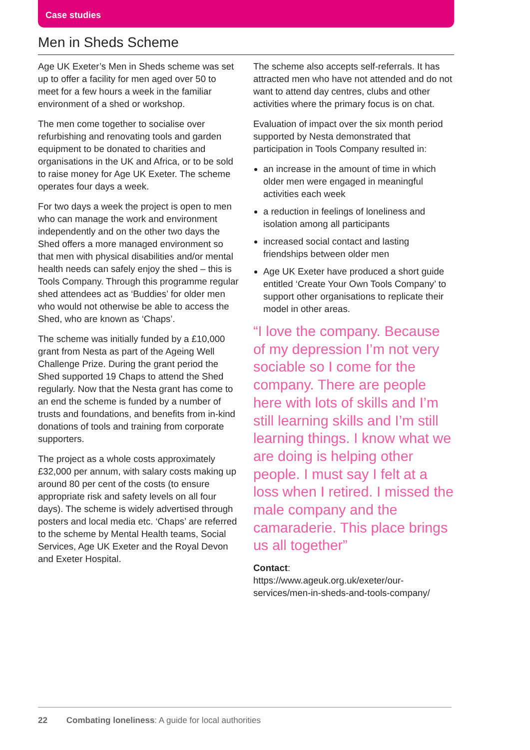Case studies
Men in Sheds Scheme
Age UK Exeter’s Men in Sheds scheme was set up to offer a facility for men aged over 50 to meet for a few hours a week in the familiar environment of a shed or workshop.
The men come together to socialise over refurbishing and renovating tools and garden equipment to be donated to charities and organisations in the UK and Africa, or to be sold to raise money for Age UK Exeter. The scheme operates four days a week.
For two days a week the project is open to men who can manage the work and environment independently and on the other two days the Shed offers a more managed environment so that men with physical disabilities and/or mental health needs can safely enjoy the shed – this is Tools Company. Through this programme regular shed attendees act as ‘Buddies’ for older men who would not otherwise be able to access the Shed, who are known as ‘Chaps’.
The scheme was initially funded by a £10,000 grant from Nesta as part of the Ageing Well Challenge Prize. During the grant period the Shed supported 19 Chaps to attend the Shed regularly. Now that the Nesta grant has come to an end the scheme is funded by a number of trusts and foundations, and benefits from in-kind donations of tools and training from corporate supporters.
The project as a whole costs approximately £32,000 per annum, with salary costs making up around 80 per cent of the costs (to ensure appropriate risk and safety levels on all four days). The scheme is widely advertised through posters and local media etc. ‘Chaps’ are referred to the scheme by Mental Health teams, Social Services, Age UK Exeter and the Royal Devon and Exeter Hospital.
The scheme also accepts self-referrals. It has attracted men who have not attended and do not want to attend day centres, clubs and other activities where the primary focus is on chat.
Evaluation of impact over the six month period supported by Nesta demonstrated that participation in Tools Company resulted in:
an increase in the amount of time in which older men were engaged in meaningful activities each week
a reduction in feelings of loneliness and isolation among all participants
increased social contact and lasting friendships between older men
Age UK Exeter have produced a short guide entitled ‘Create Your Own Tools Company’ to support other organisations to replicate their model in other areas.
“I love the company. Because of my depression I’m not very sociable so I come for the company. There are people here with lots of skills and I’m still learning skills and I’m still learning things. I know what we are doing is helping other people. I must say I felt at a loss when I retired. I missed the male company and the camaraderie. This place brings us all together”
Contact:
https://www.ageuk.org.uk/exeter/our-services/men-in-sheds-and-tools-company/
22 Combating loneliness: A guide for local authorities